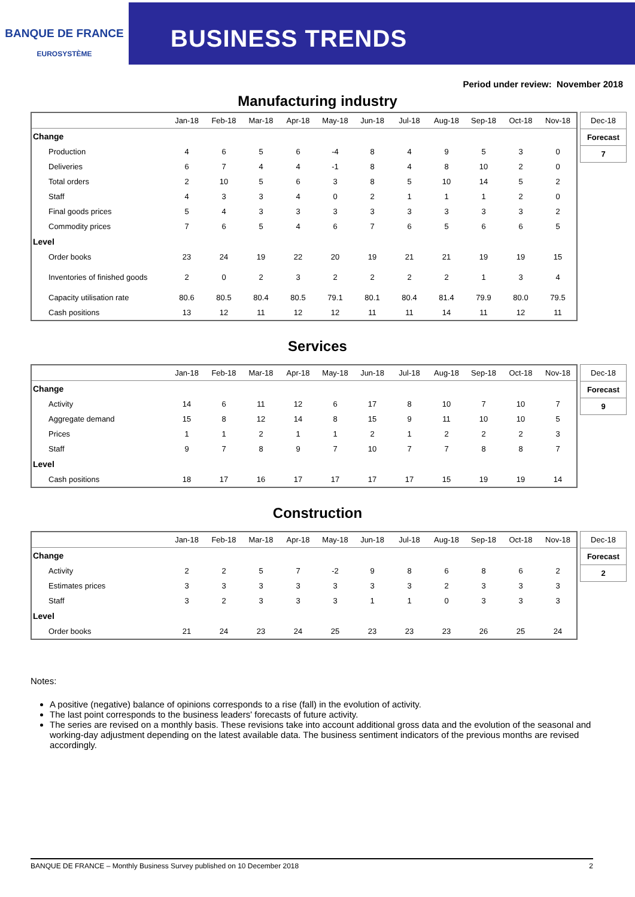BANQUE DE FRANCE
EUROSYSTÈME
BUSINESS TRENDS
Period under review: November 2018
Manufacturing industry
| | Jan-18 | Feb-18 | Mar-18 | Apr-18 | May-18 | Jun-18 | Jul-18 | Aug-18 | Sep-18 | Oct-18 | Nov-18 |
| --- | --- | --- | --- | --- | --- | --- | --- | --- | --- | --- | --- |
| Change | | | | | | | | | | | |
| Production | 4 | 6 | 5 | 6 | -4 | 8 | 4 | 9 | 5 | 3 | 0 |
| Deliveries | 6 | 7 | 4 | 4 | -1 | 8 | 4 | 8 | 10 | 2 | 0 |
| Total orders | 2 | 10 | 5 | 6 | 3 | 8 | 5 | 10 | 14 | 5 | 2 |
| Staff | 4 | 3 | 3 | 4 | 0 | 2 | 1 | 1 | 1 | 2 | 0 |
| Final goods prices | 5 | 4 | 3 | 3 | 3 | 3 | 3 | 3 | 3 | 3 | 2 |
| Commodity prices | 7 | 6 | 5 | 4 | 6 | 7 | 6 | 5 | 6 | 6 | 5 |
| Level | | | | | | | | | | | |
| Order books | 23 | 24 | 19 | 22 | 20 | 19 | 21 | 21 | 19 | 19 | 15 |
| Inventories of finished goods | 2 | 0 | 2 | 3 | 2 | 2 | 2 | 2 | 1 | 3 | 4 |
| Capacity utilisation rate | 80.6 | 80.5 | 80.4 | 80.5 | 79.1 | 80.1 | 80.4 | 81.4 | 79.9 | 80.0 | 79.5 |
| Cash positions | 13 | 12 | 11 | 12 | 12 | 11 | 11 | 14 | 11 | 12 | 11 |
| Dec-18 |
| Forecast |
| 7 |
Services
| | Jan-18 | Feb-18 | Mar-18 | Apr-18 | May-18 | Jun-18 | Jul-18 | Aug-18 | Sep-18 | Oct-18 | Nov-18 |
| --- | --- | --- | --- | --- | --- | --- | --- | --- | --- | --- | --- |
| Change | | | | | | | | | | | |
| Activity | 14 | 6 | 11 | 12 | 6 | 17 | 8 | 10 | 7 | 10 | 7 |
| Aggregate demand | 15 | 8 | 12 | 14 | 8 | 15 | 9 | 11 | 10 | 10 | 5 |
| Prices | 1 | 1 | 2 | 1 | 1 | 2 | 1 | 2 | 2 | 2 | 3 |
| Staff | 9 | 7 | 8 | 9 | 7 | 10 | 7 | 7 | 8 | 8 | 7 |
| Level | | | | | | | | | | | |
| Cash positions | 18 | 17 | 16 | 17 | 17 | 17 | 17 | 15 | 19 | 19 | 14 |
| Dec-18 |
| Forecast |
| 9 |
Construction
| | Jan-18 | Feb-18 | Mar-18 | Apr-18 | May-18 | Jun-18 | Jul-18 | Aug-18 | Sep-18 | Oct-18 | Nov-18 |
| --- | --- | --- | --- | --- | --- | --- | --- | --- | --- | --- | --- |
| Change | | | | | | | | | | | |
| Activity | 2 | 2 | 5 | 7 | -2 | 9 | 8 | 6 | 8 | 6 | 2 |
| Estimates prices | 3 | 3 | 3 | 3 | 3 | 3 | 3 | 2 | 3 | 3 | 3 |
| Staff | 3 | 2 | 3 | 3 | 3 | 1 | 1 | 0 | 3 | 3 | 3 |
| Level | | | | | | | | | | | |
| Order books | 21 | 24 | 23 | 24 | 25 | 23 | 23 | 23 | 26 | 25 | 24 |
| Dec-18 |
| Forecast |
| 2 |
Notes:
A positive (negative) balance of opinions corresponds to a rise (fall) in the evolution of activity.
The last point corresponds to the business leaders' forecasts of future activity.
The series are revised on a monthly basis. These revisions take into account additional gross data and the evolution of the seasonal and working-day adjustment depending on the latest available data. The business sentiment indicators of the previous months are revised accordingly.
BANQUE DE FRANCE – Monthly Business Survey published on 10 December 2018 2